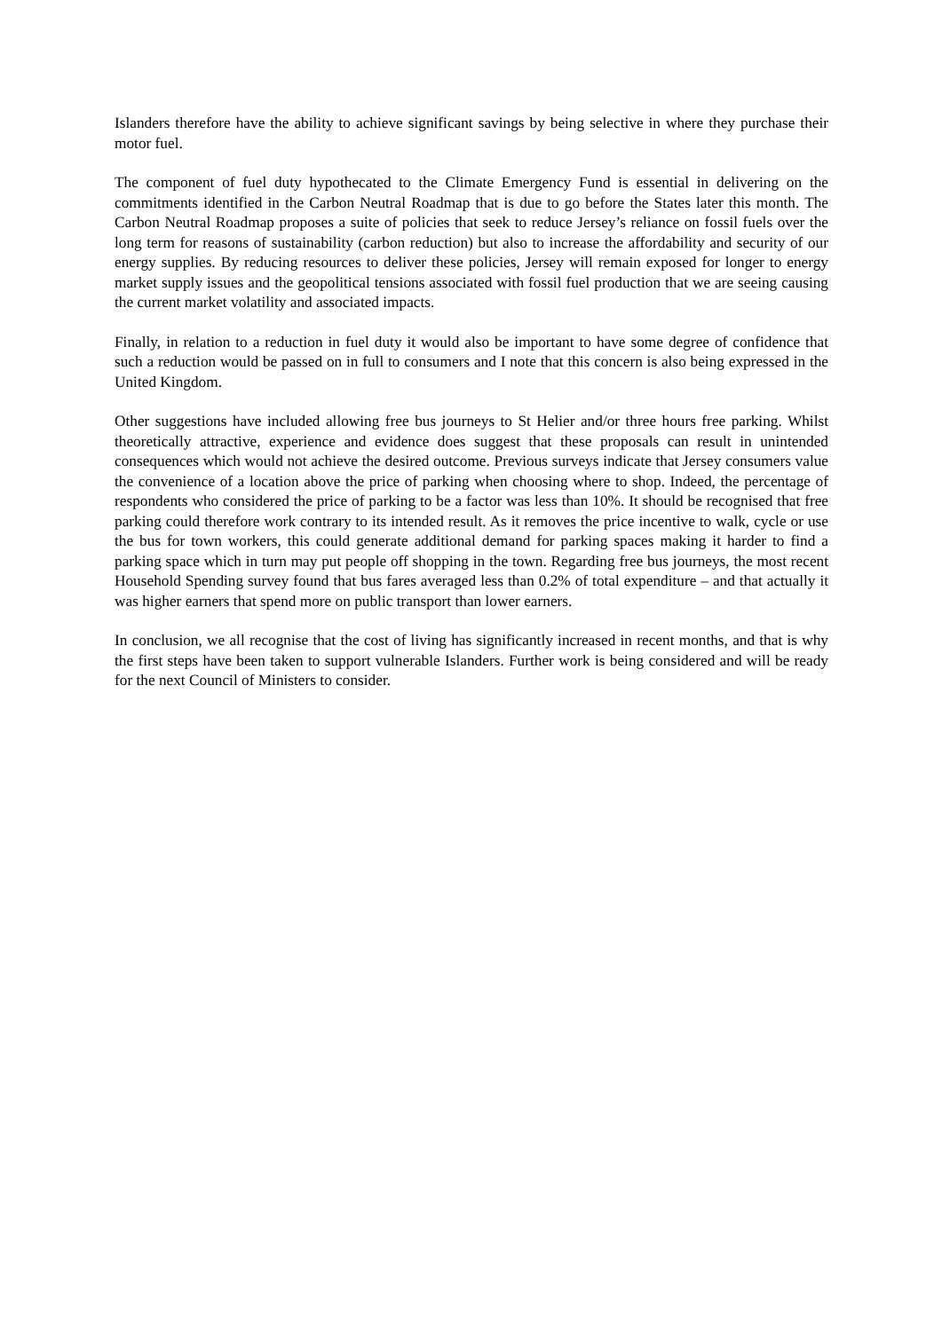Islanders therefore have the ability to achieve significant savings by being selective in where they purchase their motor fuel.
The component of fuel duty hypothecated to the Climate Emergency Fund is essential in delivering on the commitments identified in the Carbon Neutral Roadmap that is due to go before the States later this month. The Carbon Neutral Roadmap proposes a suite of policies that seek to reduce Jersey’s reliance on fossil fuels over the long term for reasons of sustainability (carbon reduction) but also to increase the affordability and security of our energy supplies. By reducing resources to deliver these policies, Jersey will remain exposed for longer to energy market supply issues and the geopolitical tensions associated with fossil fuel production that we are seeing causing the current market volatility and associated impacts.
Finally, in relation to a reduction in fuel duty it would also be important to have some degree of confidence that such a reduction would be passed on in full to consumers and I note that this concern is also being expressed in the United Kingdom.
Other suggestions have included allowing free bus journeys to St Helier and/or three hours free parking. Whilst theoretically attractive, experience and evidence does suggest that these proposals can result in unintended consequences which would not achieve the desired outcome. Previous surveys indicate that Jersey consumers value the convenience of a location above the price of parking when choosing where to shop. Indeed, the percentage of respondents who considered the price of parking to be a factor was less than 10%. It should be recognised that free parking could therefore work contrary to its intended result. As it removes the price incentive to walk, cycle or use the bus for town workers, this could generate additional demand for parking spaces making it harder to find a parking space which in turn may put people off shopping in the town. Regarding free bus journeys, the most recent Household Spending survey found that bus fares averaged less than 0.2% of total expenditure – and that actually it was higher earners that spend more on public transport than lower earners.
In conclusion, we all recognise that the cost of living has significantly increased in recent months, and that is why the first steps have been taken to support vulnerable Islanders. Further work is being considered and will be ready for the next Council of Ministers to consider.